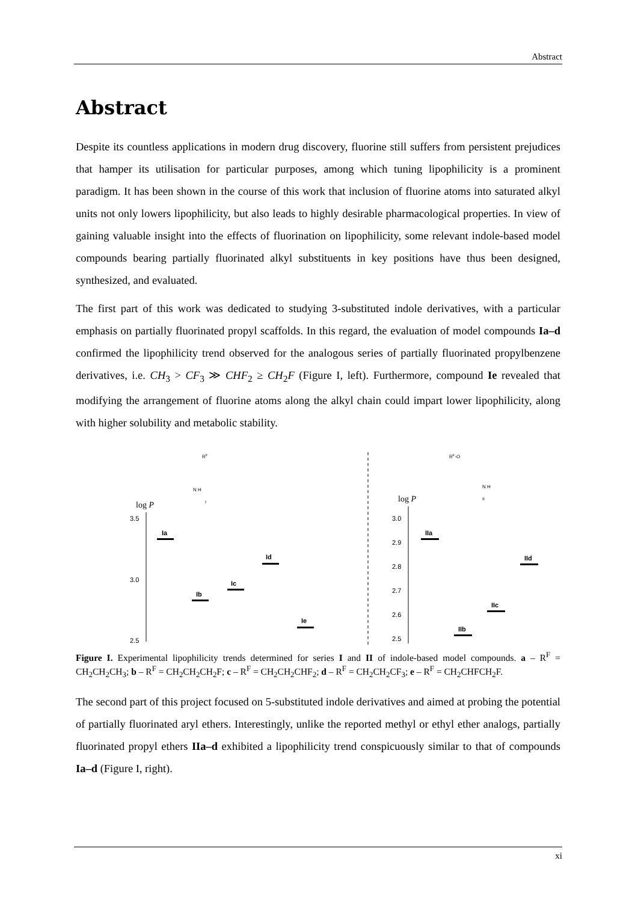Abstract
Abstract
Despite its countless applications in modern drug discovery, fluorine still suffers from persistent prejudices that hamper its utilisation for particular purposes, among which tuning lipophilicity is a prominent paradigm. It has been shown in the course of this work that inclusion of fluorine atoms into saturated alkyl units not only lowers lipophilicity, but also leads to highly desirable pharmacological properties. In view of gaining valuable insight into the effects of fluorination on lipophilicity, some relevant indole-based model compounds bearing partially fluorinated alkyl substituents in key positions have thus been designed, synthesized, and evaluated.
The first part of this work was dedicated to studying 3-substituted indole derivatives, with a particular emphasis on partially fluorinated propyl scaffolds. In this regard, the evaluation of model compounds Ia–d confirmed the lipophilicity trend observed for the analogous series of partially fluorinated propylbenzene derivatives, i.e. CH<sub>3</sub> > CF<sub>3</sub> ≫ CHF<sub>2</sub> ≥ CH<sub>2</sub>F (Figure I, left). Furthermore, compound Ie revealed that modifying the arrangement of fluorine atoms along the alkyl chain could impart lower lipophilicity, along with higher solubility and metabolic stability.
RF
N H
I
log P
3.5
3.0
2.5
Ia
Ib
Ic
Id
Ie
RF-O
N H
II
log P
3.0
2.9
2.8
2.7
2.6
2.5
IIa
IIb
IIc
IId
Figure I. Experimental lipophilicity trends determined for series I and II of indole-based model compounds. a – R<sup>F</sup> = CH<sub>2</sub>CH<sub>2</sub>CH<sub>3</sub>; b – R<sup>F</sup> = CH<sub>2</sub>CH<sub>2</sub>CH<sub>2</sub>F; c – R<sup>F</sup> = CH<sub>2</sub>CH<sub>2</sub>CHF<sub>2</sub>; d – R<sup>F</sup> = CH<sub>2</sub>CH<sub>2</sub>CF<sub>3</sub>; e – R<sup>F</sup> = CH<sub>2</sub>CHFCH<sub>2</sub>F.
The second part of this project focused on 5-substituted indole derivatives and aimed at probing the potential of partially fluorinated aryl ethers. Interestingly, unlike the reported methyl or ethyl ether analogs, partially fluorinated propyl ethers IIa–d exhibited a lipophilicity trend conspicuously similar to that of compounds Ia–d (Figure I, right).
xi